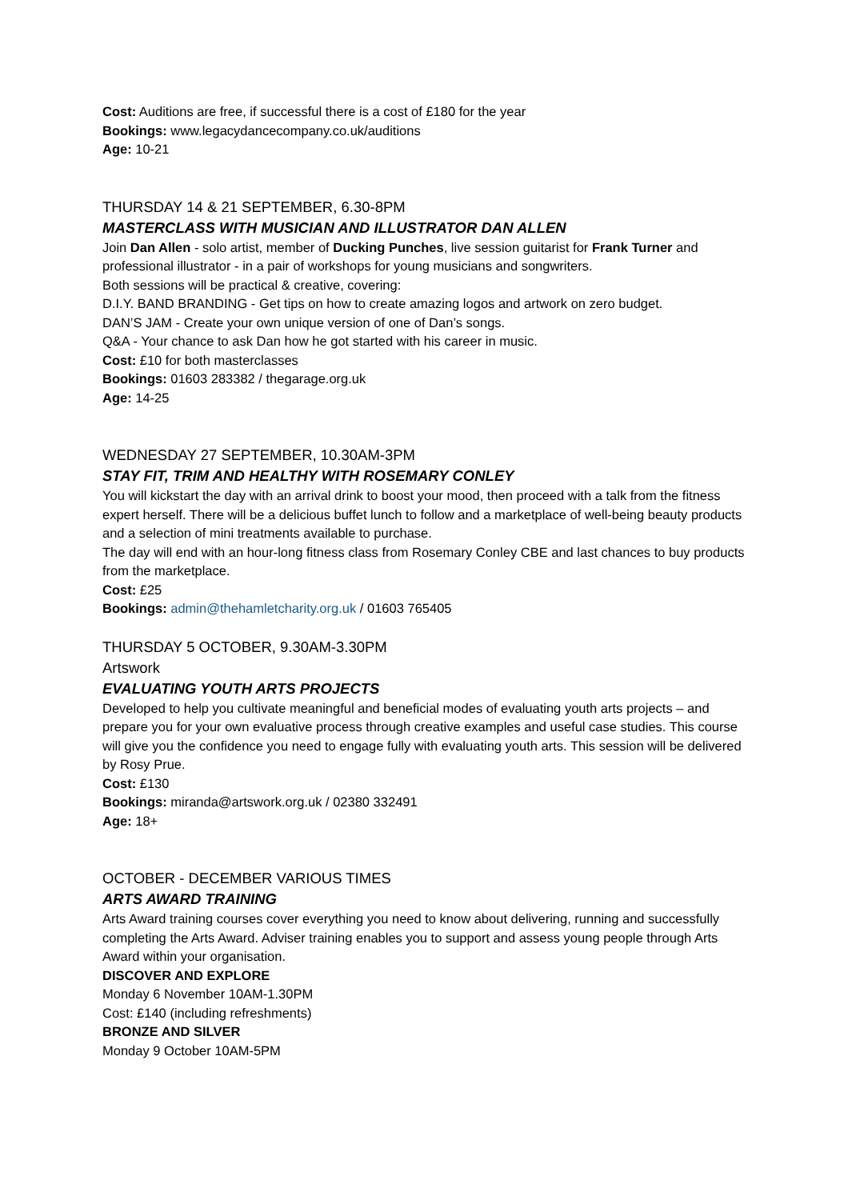Cost: Auditions are free, if successful there is a cost of £180 for the year
Bookings: www.legacydancecompany.co.uk/auditions
Age: 10-21
THURSDAY 14 & 21 SEPTEMBER, 6.30-8PM
MASTERCLASS WITH MUSICIAN AND ILLUSTRATOR DAN ALLEN
Join Dan Allen - solo artist, member of Ducking Punches, live session guitarist for Frank Turner and professional illustrator - in a pair of workshops for young musicians and songwriters.
Both sessions will be practical & creative, covering:
D.I.Y. BAND BRANDING - Get tips on how to create amazing logos and artwork on zero budget.
DAN’S JAM - Create your own unique version of one of Dan’s songs.
Q&A - Your chance to ask Dan how he got started with his career in music.
Cost: £10 for both masterclasses
Bookings: 01603 283382 / thegarage.org.uk
Age: 14-25
WEDNESDAY 27 SEPTEMBER, 10.30AM-3PM
STAY FIT, TRIM AND HEALTHY WITH ROSEMARY CONLEY
You will kickstart the day with an arrival drink to boost your mood, then proceed with a talk from the fitness expert herself. There will be a delicious buffet lunch to follow and a marketplace of well-being beauty products and a selection of mini treatments available to purchase.
The day will end with an hour-long fitness class from Rosemary Conley CBE and last chances to buy products from the marketplace.
Cost: £25
Bookings: admin@thehamletcharity.org.uk / 01603 765405
THURSDAY 5 OCTOBER, 9.30AM-3.30PM
Artswork
EVALUATING YOUTH ARTS PROJECTS
Developed to help you cultivate meaningful and beneficial modes of evaluating youth arts projects – and prepare you for your own evaluative process through creative examples and useful case studies. This course will give you the confidence you need to engage fully with evaluating youth arts. This session will be delivered by Rosy Prue.
Cost: £130
Bookings: miranda@artswork.org.uk / 02380 332491
Age: 18+
OCTOBER - DECEMBER VARIOUS TIMES
ARTS AWARD TRAINING
Arts Award training courses cover everything you need to know about delivering, running and successfully completing the Arts Award. Adviser training enables you to support and assess young people through Arts Award within your organisation.
DISCOVER AND EXPLORE
Monday 6 November 10AM-1.30PM
Cost: £140 (including refreshments)
BRONZE AND SILVER
Monday 9 October 10AM-5PM